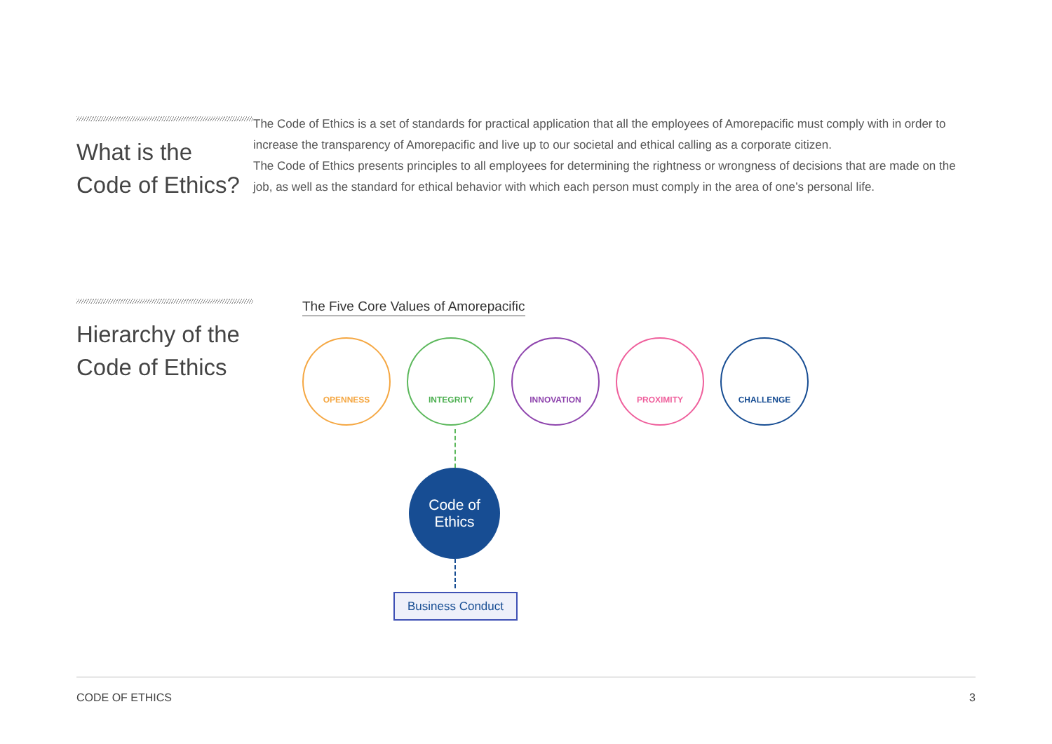What is the
Code of Ethics?
The Code of Ethics is a set of standards for practical application that all the employees of Amorepacific must comply with in order to increase the transparency of Amorepacific and live up to our societal and ethical calling as a corporate citizen.
The Code of Ethics presents principles to all employees for determining the rightness or wrongness of decisions that are made on the job, as well as the standard for ethical behavior with which each person must comply in the area of one’s personal life.
Hierarchy of the
Code of Ethics
The Five Core Values of Amorepacific
OPENNESS INTEGRITY INNOVATION PROXIMITY CHALLENGE
Code of
Ethics
Business Conduct
CODE OF ETHICS 3